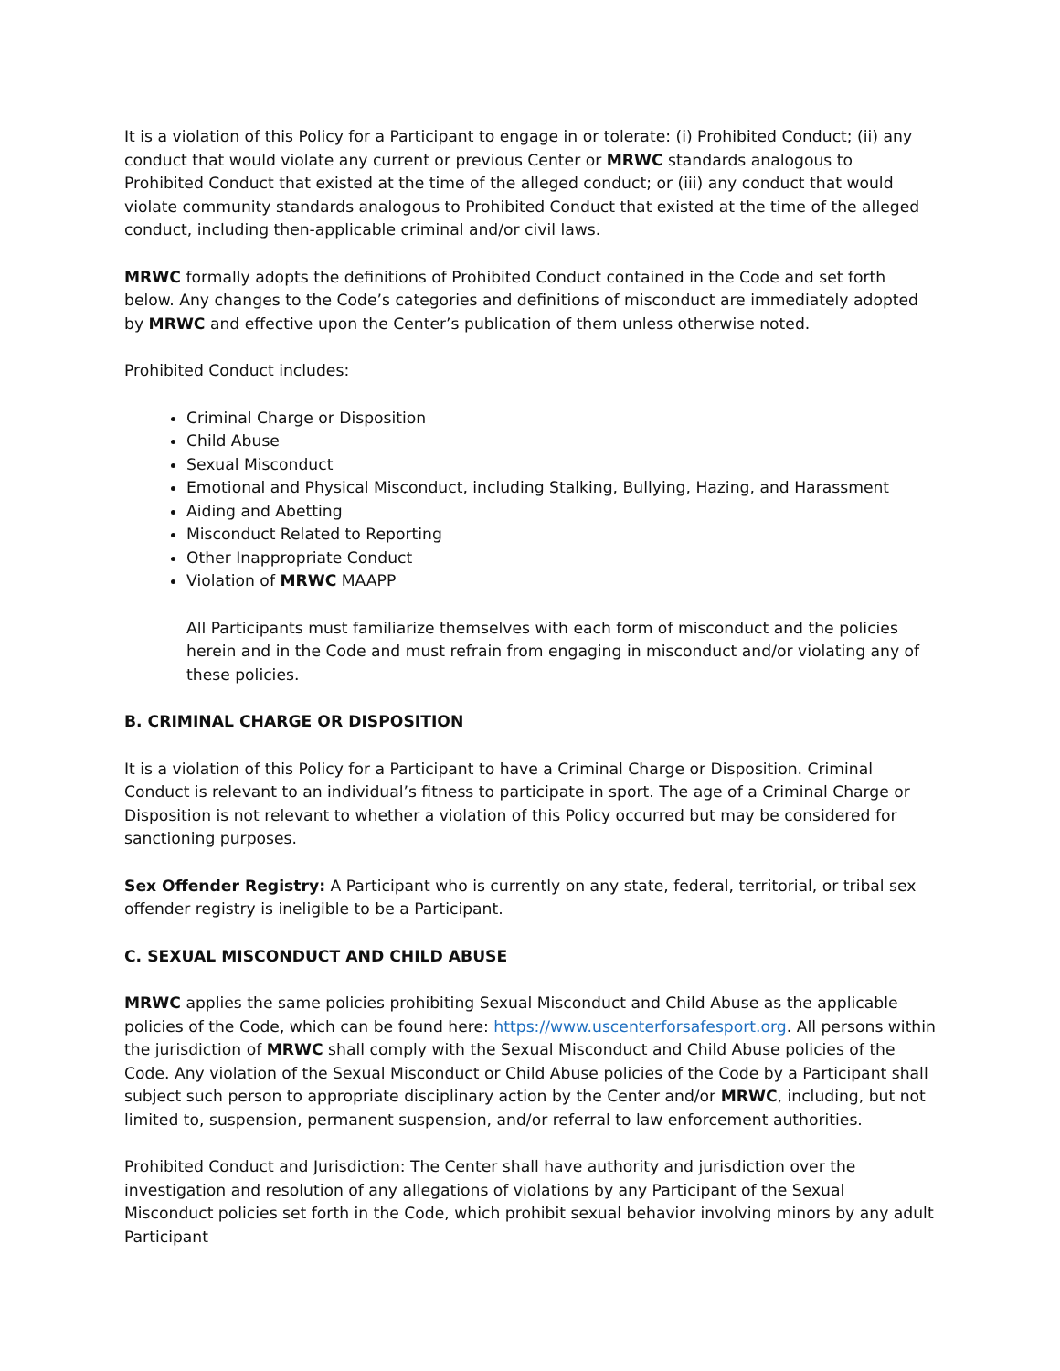It is a violation of this Policy for a Participant to engage in or tolerate: (i) Prohibited Conduct; (ii) any conduct that would violate any current or previous Center or MRWC standards analogous to Prohibited Conduct that existed at the time of the alleged conduct; or (iii) any conduct that would violate community standards analogous to Prohibited Conduct that existed at the time of the alleged conduct, including then-applicable criminal and/or civil laws.
MRWC formally adopts the definitions of Prohibited Conduct contained in the Code and set forth below. Any changes to the Code’s categories and definitions of misconduct are immediately adopted by MRWC and effective upon the Center’s publication of them unless otherwise noted.
Prohibited Conduct includes:
Criminal Charge or Disposition
Child Abuse
Sexual Misconduct
Emotional and Physical Misconduct, including Stalking, Bullying, Hazing, and Harassment
Aiding and Abetting
Misconduct Related to Reporting
Other Inappropriate Conduct
Violation of MRWC MAAPP
All Participants must familiarize themselves with each form of misconduct and the policies herein and in the Code and must refrain from engaging in misconduct and/or violating any of these policies.
B. CRIMINAL CHARGE OR DISPOSITION
It is a violation of this Policy for a Participant to have a Criminal Charge or Disposition. Criminal Conduct is relevant to an individual’s fitness to participate in sport. The age of a Criminal Charge or Disposition is not relevant to whether a violation of this Policy occurred but may be considered for sanctioning purposes.
Sex Offender Registry: A Participant who is currently on any state, federal, territorial, or tribal sex offender registry is ineligible to be a Participant.
C. SEXUAL MISCONDUCT AND CHILD ABUSE
MRWC applies the same policies prohibiting Sexual Misconduct and Child Abuse as the applicable policies of the Code, which can be found here: https://www.uscenterforsafesport.org. All persons within the jurisdiction of MRWC shall comply with the Sexual Misconduct and Child Abuse policies of the Code. Any violation of the Sexual Misconduct or Child Abuse policies of the Code by a Participant shall subject such person to appropriate disciplinary action by the Center and/or MRWC, including, but not limited to, suspension, permanent suspension, and/or referral to law enforcement authorities.
Prohibited Conduct and Jurisdiction: The Center shall have authority and jurisdiction over the investigation and resolution of any allegations of violations by any Participant of the Sexual Misconduct policies set forth in the Code, which prohibit sexual behavior involving minors by any adult Participant